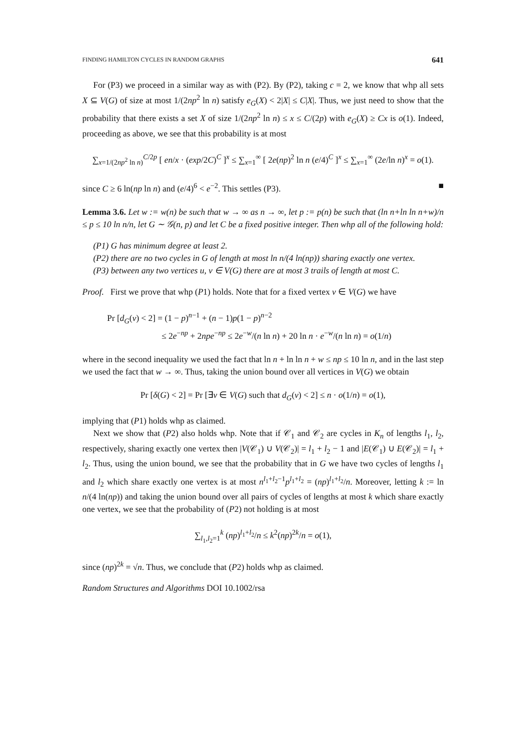FINDING HAMILTON CYCLES IN RANDOM GRAPHS 641
For (P3) we proceed in a similar way as with (P2). By (P2), taking c = 2, we know that whp all sets X ⊆ V(G) of size at most 1/(2np<sup>2</sup> ln n) satisfy e<sub>G</sub>(X) < 2|X| ≤ C|X|. Thus, we just need to show that the probability that there exists a set X of size 1/(2np<sup>2</sup> ln n) ≤ x ≤ C/(2p) with e<sub>G</sub>(X) ≥ Cx is o(1). Indeed, proceeding as above, we see that this probability is at most
∑<sub>x=1/(2np<sup>2</sup> ln n)</sub><sup>C/2p</sup> [ en/x · (exp/2C)<sup>C</sup> ]<sup>x</sup> ≤ ∑<sub>x=1</sub><sup>∞</sup> [ 2e(np)<sup>2</sup> ln n (e/4)<sup>C</sup> ]<sup>x</sup> ≤ ∑<sub>x=1</sub><sup>∞</sup> (2e/ln n)<sup>x</sup> = o(1).
since C ≥ 6 ln(np ln n) and (e/4)<sup>6</sup> < e<sup>−2</sup>. This settles (P3). ■
Lemma 3.6. Let w := w(n) be such that w → ∞ as n → ∞, let p := p(n) be such that (ln n+ln ln n+w)/n ≤ p ≤ 10 ln n/n, let G ∼ 𝒢(n, p) and let C be a fixed positive integer. Then whp all of the following hold:
(P1) G has minimum degree at least 2.
(P2) there are no two cycles in G of length at most ln n/(4 ln(np)) sharing exactly one vertex.
(P3) between any two vertices u, v ∈ V(G) there are at most 3 trails of length at most C.
Proof. First we prove that whp (P1) holds. Note that for a fixed vertex v ∈ V(G) we have
Pr [d<sub>G</sub>(v) < 2] = (1 − p)<sup>n−1</sup> + (n − 1)p(1 − p)<sup>n−2</sup>
≤ 2e<sup>−np</sup> + 2npe<sup>−np</sup> ≤ 2e<sup>−w</sup>/(n ln n) + 20 ln n · e<sup>−w</sup>/(n ln n) = o(1/n)
where in the second inequality we used the fact that ln n + ln ln n + w ≤ np ≤ 10 ln n, and in the last step we used the fact that w → ∞. Thus, taking the union bound over all vertices in V(G) we obtain
Pr [δ(G) < 2] = Pr [∃v ∈ V(G) such that d<sub>G</sub>(v) < 2] ≤ n · o(1/n) = o(1),
implying that (P1) holds whp as claimed.
Next we show that (P2) also holds whp. Note that if 𝒞<sub>1</sub> and 𝒞<sub>2</sub> are cycles in K<sub>n</sub> of lengths l<sub>1</sub>, l<sub>2</sub>, respectively, sharing exactly one vertex then |V(𝒞<sub>1</sub>) ∪ V(𝒞<sub>2</sub>)| = l<sub>1</sub> + l<sub>2</sub> − 1 and |E(𝒞<sub>1</sub>) ∪ E(𝒞<sub>2</sub>)| = l<sub>1</sub> + l<sub>2</sub>. Thus, using the union bound, we see that the probability that in G we have two cycles of lengths l<sub>1</sub> and l<sub>2</sub> which share exactly one vertex is at most n<sup>l<sub>1</sub>+l<sub>2</sub>−1</sup>p<sup>l<sub>1</sub>+l<sub>2</sub></sup> = (np)<sup>l<sub>1</sub>+l<sub>2</sub></sup>/n. Moreover, letting k := ln n/(4 ln(np)) and taking the union bound over all pairs of cycles of lengths at most k which share exactly one vertex, we see that the probability of (P2) not holding is at most
∑<sub>l<sub>1</sub>,l<sub>2</sub>=1</sub><sup>k</sup> (np)<sup>l<sub>1</sub>+l<sub>2</sub></sup>/n ≤ k<sup>2</sup>(np)<sup>2k</sup>/n = o(1),
since (np)<sup>2k</sup> = √n. Thus, we conclude that (P2) holds whp as claimed.
Random Structures and Algorithms DOI 10.1002/rsa